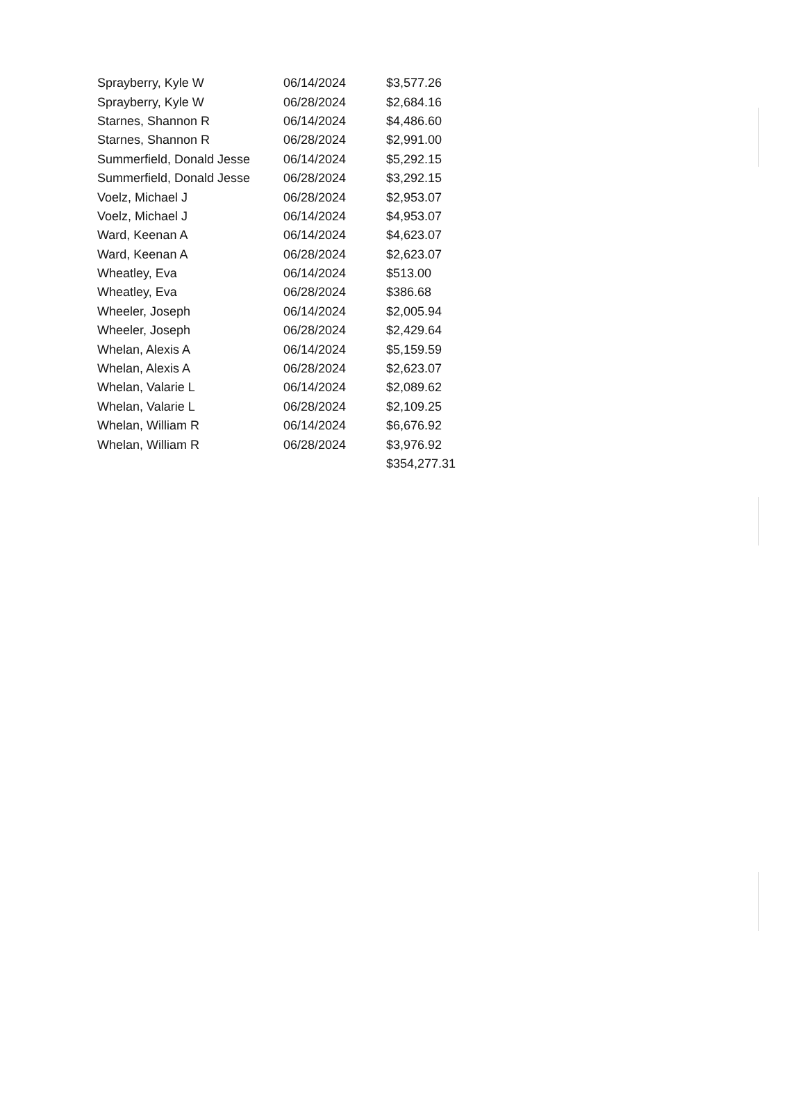| Sprayberry, Kyle W | 06/14/2024 | $3,577.26 |
| Sprayberry, Kyle W | 06/28/2024 | $2,684.16 |
| Starnes, Shannon R | 06/14/2024 | $4,486.60 |
| Starnes, Shannon R | 06/28/2024 | $2,991.00 |
| Summerfield, Donald Jesse | 06/14/2024 | $5,292.15 |
| Summerfield, Donald Jesse | 06/28/2024 | $3,292.15 |
| Voelz, Michael J | 06/28/2024 | $2,953.07 |
| Voelz, Michael J | 06/14/2024 | $4,953.07 |
| Ward, Keenan A | 06/14/2024 | $4,623.07 |
| Ward, Keenan A | 06/28/2024 | $2,623.07 |
| Wheatley, Eva | 06/14/2024 | $513.00 |
| Wheatley, Eva | 06/28/2024 | $386.68 |
| Wheeler, Joseph | 06/14/2024 | $2,005.94 |
| Wheeler, Joseph | 06/28/2024 | $2,429.64 |
| Whelan, Alexis A | 06/14/2024 | $5,159.59 |
| Whelan, Alexis A | 06/28/2024 | $2,623.07 |
| Whelan, Valarie L | 06/14/2024 | $2,089.62 |
| Whelan, Valarie L | 06/28/2024 | $2,109.25 |
| Whelan, William R | 06/14/2024 | $6,676.92 |
| Whelan, William R | 06/28/2024 | $3,976.92 |
| | | $354,277.31 |